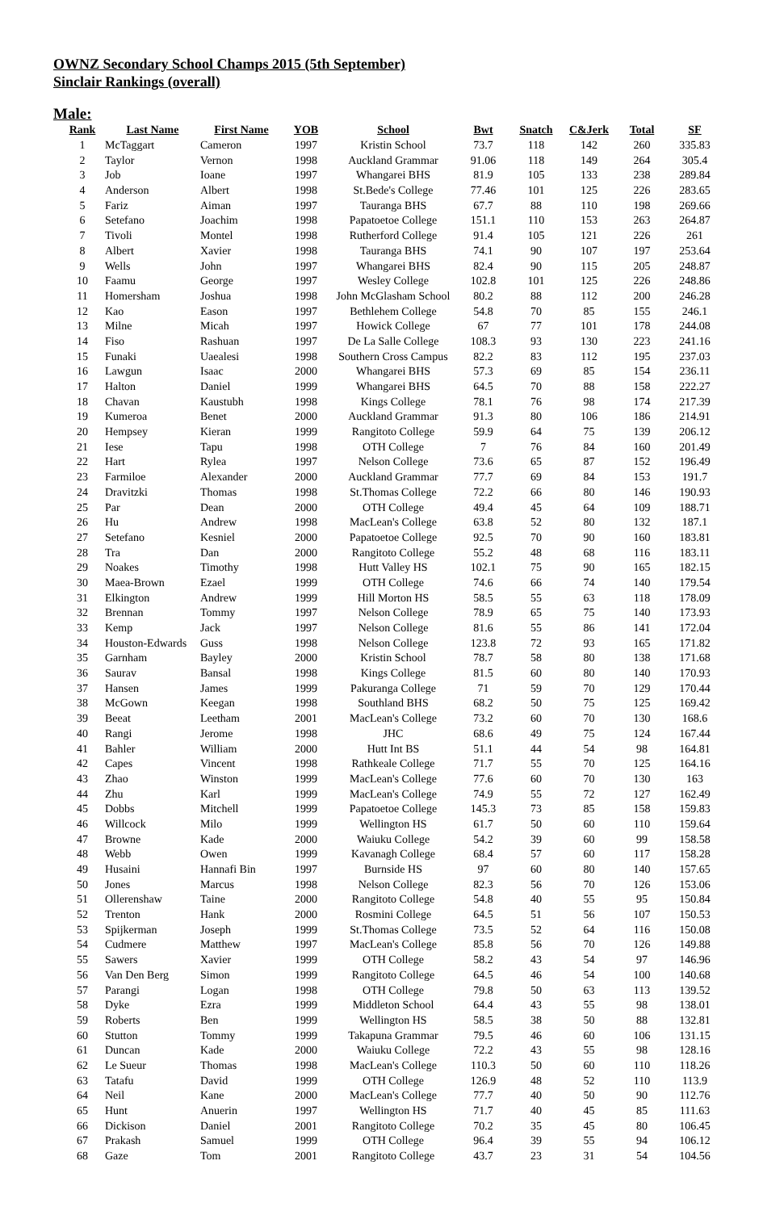OWNZ Secondary School Champs 2015 (5th September)
Sinclair Rankings (overall)
Male:
| Rank | Last Name | First Name | YOB | School | Bwt | Snatch | C&Jerk | Total | SF |
| --- | --- | --- | --- | --- | --- | --- | --- | --- | --- |
| 1 | McTaggart | Cameron | 1997 | Kristin School | 73.7 | 118 | 142 | 260 | 335.83 |
| 2 | Taylor | Vernon | 1998 | Auckland Grammar | 91.06 | 118 | 149 | 264 | 305.4 |
| 3 | Job | Ioane | 1997 | Whangarei BHS | 81.9 | 105 | 133 | 238 | 289.84 |
| 4 | Anderson | Albert | 1998 | St.Bede's College | 77.46 | 101 | 125 | 226 | 283.65 |
| 5 | Fariz | Aiman | 1997 | Tauranga BHS | 67.7 | 88 | 110 | 198 | 269.66 |
| 6 | Setefano | Joachim | 1998 | Papatoetoe College | 151.1 | 110 | 153 | 263 | 264.87 |
| 7 | Tivoli | Montel | 1998 | Rutherford College | 91.4 | 105 | 121 | 226 | 261 |
| 8 | Albert | Xavier | 1998 | Tauranga BHS | 74.1 | 90 | 107 | 197 | 253.64 |
| 9 | Wells | John | 1997 | Whangarei BHS | 82.4 | 90 | 115 | 205 | 248.87 |
| 10 | Faamu | George | 1997 | Wesley College | 102.8 | 101 | 125 | 226 | 248.86 |
| 11 | Homersham | Joshua | 1998 | John McGlasham School | 80.2 | 88 | 112 | 200 | 246.28 |
| 12 | Kao | Eason | 1997 | Bethlehem College | 54.8 | 70 | 85 | 155 | 246.1 |
| 13 | Milne | Micah | 1997 | Howick College | 67 | 77 | 101 | 178 | 244.08 |
| 14 | Fiso | Rashuan | 1997 | De La Salle College | 108.3 | 93 | 130 | 223 | 241.16 |
| 15 | Funaki | Uaealesi | 1998 | Southern Cross Campus | 82.2 | 83 | 112 | 195 | 237.03 |
| 16 | Lawgun | Isaac | 2000 | Whangarei BHS | 57.3 | 69 | 85 | 154 | 236.11 |
| 17 | Halton | Daniel | 1999 | Whangarei BHS | 64.5 | 70 | 88 | 158 | 222.27 |
| 18 | Chavan | Kaustubh | 1998 | Kings College | 78.1 | 76 | 98 | 174 | 217.39 |
| 19 | Kumeroa | Benet | 2000 | Auckland Grammar | 91.3 | 80 | 106 | 186 | 214.91 |
| 20 | Hempsey | Kieran | 1999 | Rangitoto College | 59.9 | 64 | 75 | 139 | 206.12 |
| 21 | Iese | Tapu | 1998 | OTH College | 7 | 76 | 84 | 160 | 201.49 |
| 22 | Hart | Rylea | 1997 | Nelson College | 73.6 | 65 | 87 | 152 | 196.49 |
| 23 | Farmiloe | Alexander | 2000 | Auckland Grammar | 77.7 | 69 | 84 | 153 | 191.7 |
| 24 | Dravitzki | Thomas | 1998 | St.Thomas College | 72.2 | 66 | 80 | 146 | 190.93 |
| 25 | Par | Dean | 2000 | OTH College | 49.4 | 45 | 64 | 109 | 188.71 |
| 26 | Hu | Andrew | 1998 | MacLean's College | 63.8 | 52 | 80 | 132 | 187.1 |
| 27 | Setefano | Kesniel | 2000 | Papatoetoe College | 92.5 | 70 | 90 | 160 | 183.81 |
| 28 | Tra | Dan | 2000 | Rangitoto College | 55.2 | 48 | 68 | 116 | 183.11 |
| 29 | Noakes | Timothy | 1998 | Hutt Valley HS | 102.1 | 75 | 90 | 165 | 182.15 |
| 30 | Maea-Brown | Ezael | 1999 | OTH College | 74.6 | 66 | 74 | 140 | 179.54 |
| 31 | Elkington | Andrew | 1999 | Hill Morton HS | 58.5 | 55 | 63 | 118 | 178.09 |
| 32 | Brennan | Tommy | 1997 | Nelson College | 78.9 | 65 | 75 | 140 | 173.93 |
| 33 | Kemp | Jack | 1997 | Nelson College | 81.6 | 55 | 86 | 141 | 172.04 |
| 34 | Houston-Edwards | Guss | 1998 | Nelson College | 123.8 | 72 | 93 | 165 | 171.82 |
| 35 | Garnham | Bayley | 2000 | Kristin School | 78.7 | 58 | 80 | 138 | 171.68 |
| 36 | Saurav | Bansal | 1998 | Kings College | 81.5 | 60 | 80 | 140 | 170.93 |
| 37 | Hansen | James | 1999 | Pakuranga College | 71 | 59 | 70 | 129 | 170.44 |
| 38 | McGown | Keegan | 1998 | Southland BHS | 68.2 | 50 | 75 | 125 | 169.42 |
| 39 | Beeat | Leetham | 2001 | MacLean's College | 73.2 | 60 | 70 | 130 | 168.6 |
| 40 | Rangi | Jerome | 1998 | JHC | 68.6 | 49 | 75 | 124 | 167.44 |
| 41 | Bahler | William | 2000 | Hutt Int BS | 51.1 | 44 | 54 | 98 | 164.81 |
| 42 | Capes | Vincent | 1998 | Rathkeale College | 71.7 | 55 | 70 | 125 | 164.16 |
| 43 | Zhao | Winston | 1999 | MacLean's College | 77.6 | 60 | 70 | 130 | 163 |
| 44 | Zhu | Karl | 1999 | MacLean's College | 74.9 | 55 | 72 | 127 | 162.49 |
| 45 | Dobbs | Mitchell | 1999 | Papatoetoe College | 145.3 | 73 | 85 | 158 | 159.83 |
| 46 | Willcock | Milo | 1999 | Wellington HS | 61.7 | 50 | 60 | 110 | 159.64 |
| 47 | Browne | Kade | 2000 | Waiuku College | 54.2 | 39 | 60 | 99 | 158.58 |
| 48 | Webb | Owen | 1999 | Kavanagh College | 68.4 | 57 | 60 | 117 | 158.28 |
| 49 | Husaini | Hannafi Bin | 1997 | Burnside HS | 97 | 60 | 80 | 140 | 157.65 |
| 50 | Jones | Marcus | 1998 | Nelson College | 82.3 | 56 | 70 | 126 | 153.06 |
| 51 | Ollerenshaw | Taine | 2000 | Rangitoto College | 54.8 | 40 | 55 | 95 | 150.84 |
| 52 | Trenton | Hank | 2000 | Rosmini College | 64.5 | 51 | 56 | 107 | 150.53 |
| 53 | Spijkerman | Joseph | 1999 | St.Thomas College | 73.5 | 52 | 64 | 116 | 150.08 |
| 54 | Cudmere | Matthew | 1997 | MacLean's College | 85.8 | 56 | 70 | 126 | 149.88 |
| 55 | Sawers | Xavier | 1999 | OTH College | 58.2 | 43 | 54 | 97 | 146.96 |
| 56 | Van Den Berg | Simon | 1999 | Rangitoto College | 64.5 | 46 | 54 | 100 | 140.68 |
| 57 | Parangi | Logan | 1998 | OTH College | 79.8 | 50 | 63 | 113 | 139.52 |
| 58 | Dyke | Ezra | 1999 | Middleton School | 64.4 | 43 | 55 | 98 | 138.01 |
| 59 | Roberts | Ben | 1999 | Wellington HS | 58.5 | 38 | 50 | 88 | 132.81 |
| 60 | Stutton | Tommy | 1999 | Takapuna Grammar | 79.5 | 46 | 60 | 106 | 131.15 |
| 61 | Duncan | Kade | 2000 | Waiuku College | 72.2 | 43 | 55 | 98 | 128.16 |
| 62 | Le Sueur | Thomas | 1998 | MacLean's College | 110.3 | 50 | 60 | 110 | 118.26 |
| 63 | Tatafu | David | 1999 | OTH College | 126.9 | 48 | 52 | 110 | 113.9 |
| 64 | Neil | Kane | 2000 | MacLean's College | 77.7 | 40 | 50 | 90 | 112.76 |
| 65 | Hunt | Anuerin | 1997 | Wellington HS | 71.7 | 40 | 45 | 85 | 111.63 |
| 66 | Dickison | Daniel | 2001 | Rangitoto College | 70.2 | 35 | 45 | 80 | 106.45 |
| 67 | Prakash | Samuel | 1999 | OTH College | 96.4 | 39 | 55 | 94 | 106.12 |
| 68 | Gaze | Tom | 2001 | Rangitoto College | 43.7 | 23 | 31 | 54 | 104.56 |